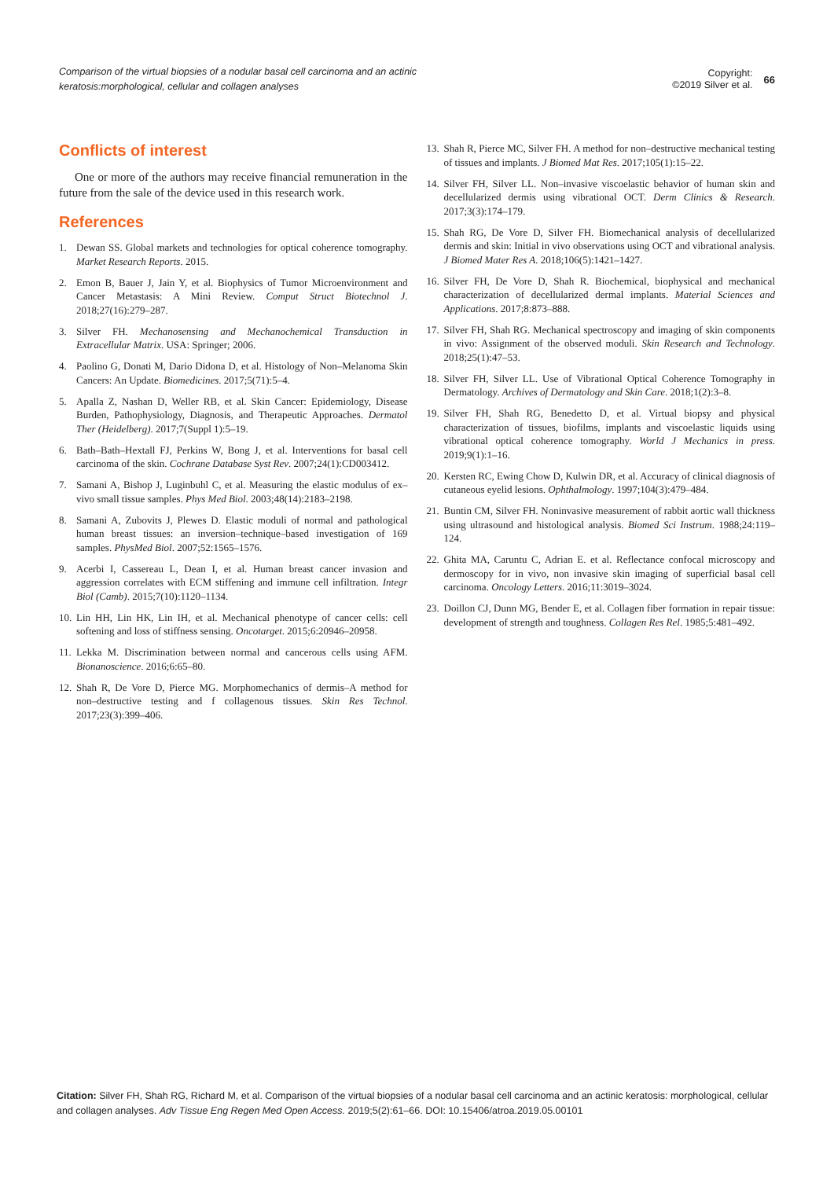Comparison of the virtual biopsies of a nodular basal cell carcinoma and an actinic keratosis:morphological, cellular and collagen analyses
Copyright:
©2019 Silver et al.
66
Conflicts of interest
One or more of the authors may receive financial remuneration in the future from the sale of the device used in this research work.
References
1. Dewan SS. Global markets and technologies for optical coherence tomography. Market Research Reports. 2015.
2. Emon B, Bauer J, Jain Y, et al. Biophysics of Tumor Microenvironment and Cancer Metastasis: A Mini Review. Comput Struct Biotechnol J. 2018;27(16):279–287.
3. Silver FH. Mechanosensing and Mechanochemical Transduction in Extracellular Matrix. USA: Springer; 2006.
4. Paolino G, Donati M, Dario Didona D, et al. Histology of Non–Melanoma Skin Cancers: An Update. Biomedicines. 2017;5(71):5–4.
5. Apalla Z, Nashan D, Weller RB, et al. Skin Cancer: Epidemiology, Disease Burden, Pathophysiology, Diagnosis, and Therapeutic Approaches. Dermatol Ther (Heidelberg). 2017;7(Suppl 1):5–19.
6. Bath–Bath–Hextall FJ, Perkins W, Bong J, et al. Interventions for basal cell carcinoma of the skin. Cochrane Database Syst Rev. 2007;24(1):CD003412.
7. Samani A, Bishop J, Luginbuhl C, et al. Measuring the elastic modulus of ex–vivo small tissue samples. Phys Med Biol. 2003;48(14):2183–2198.
8. Samani A, Zubovits J, Plewes D. Elastic moduli of normal and pathological human breast tissues: an inversion–technique–based investigation of 169 samples. PhysMed Biol. 2007;52:1565–1576.
9. Acerbi I, Cassereau L, Dean I, et al. Human breast cancer invasion and aggression correlates with ECM stiffening and immune cell infiltration. Integr Biol (Camb). 2015;7(10):1120–1134.
10. Lin HH, Lin HK, Lin IH, et al. Mechanical phenotype of cancer cells: cell softening and loss of stiffness sensing. Oncotarget. 2015;6:20946–20958.
11. Lekka M. Discrimination between normal and cancerous cells using AFM. Bionanoscience. 2016;6:65–80.
12. Shah R, De Vore D, Pierce MG. Morphomechanics of dermis–A method for non–destructive testing and f collagenous tissues. Skin Res Technol. 2017;23(3):399–406.
13. Shah R, Pierce MC, Silver FH. A method for non–destructive mechanical testing of tissues and implants. J Biomed Mat Res. 2017;105(1):15–22.
14. Silver FH, Silver LL. Non–invasive viscoelastic behavior of human skin and decellularized dermis using vibrational OCT. Derm Clinics & Research. 2017;3(3):174–179.
15. Shah RG, De Vore D, Silver FH. Biomechanical analysis of decellularized dermis and skin: Initial in vivo observations using OCT and vibrational analysis. J Biomed Mater Res A. 2018;106(5):1421–1427.
16. Silver FH, De Vore D, Shah R. Biochemical, biophysical and mechanical characterization of decellularized dermal implants. Material Sciences and Applications. 2017;8:873–888.
17. Silver FH, Shah RG. Mechanical spectroscopy and imaging of skin components in vivo: Assignment of the observed moduli. Skin Research and Technology. 2018;25(1):47–53.
18. Silver FH, Silver LL. Use of Vibrational Optical Coherence Tomography in Dermatology. Archives of Dermatology and Skin Care. 2018;1(2):3–8.
19. Silver FH, Shah RG, Benedetto D, et al. Virtual biopsy and physical characterization of tissues, biofilms, implants and viscoelastic liquids using vibrational optical coherence tomography. World J Mechanics in press. 2019;9(1):1–16.
20. Kersten RC, Ewing Chow D, Kulwin DR, et al. Accuracy of clinical diagnosis of cutaneous eyelid lesions. Ophthalmology. 1997;104(3):479–484.
21. Buntin CM, Silver FH. Noninvasive measurement of rabbit aortic wall thickness using ultrasound and histological analysis. Biomed Sci Instrum. 1988;24:119–124.
22. Ghita MA, Caruntu C, Adrian E. et al. Reflectance confocal microscopy and dermoscopy for in vivo, non invasive skin imaging of superficial basal cell carcinoma. Oncology Letters. 2016;11:3019–3024.
23. Doillon CJ, Dunn MG, Bender E, et al. Collagen fiber formation in repair tissue: development of strength and toughness. Collagen Res Rel. 1985;5:481–492.
Citation: Silver FH, Shah RG, Richard M, et al. Comparison of the virtual biopsies of a nodular basal cell carcinoma and an actinic keratosis: morphological, cellular and collagen analyses. Adv Tissue Eng Regen Med Open Access. 2019;5(2):61‒66. DOI: 10.15406/atroa.2019.05.00101